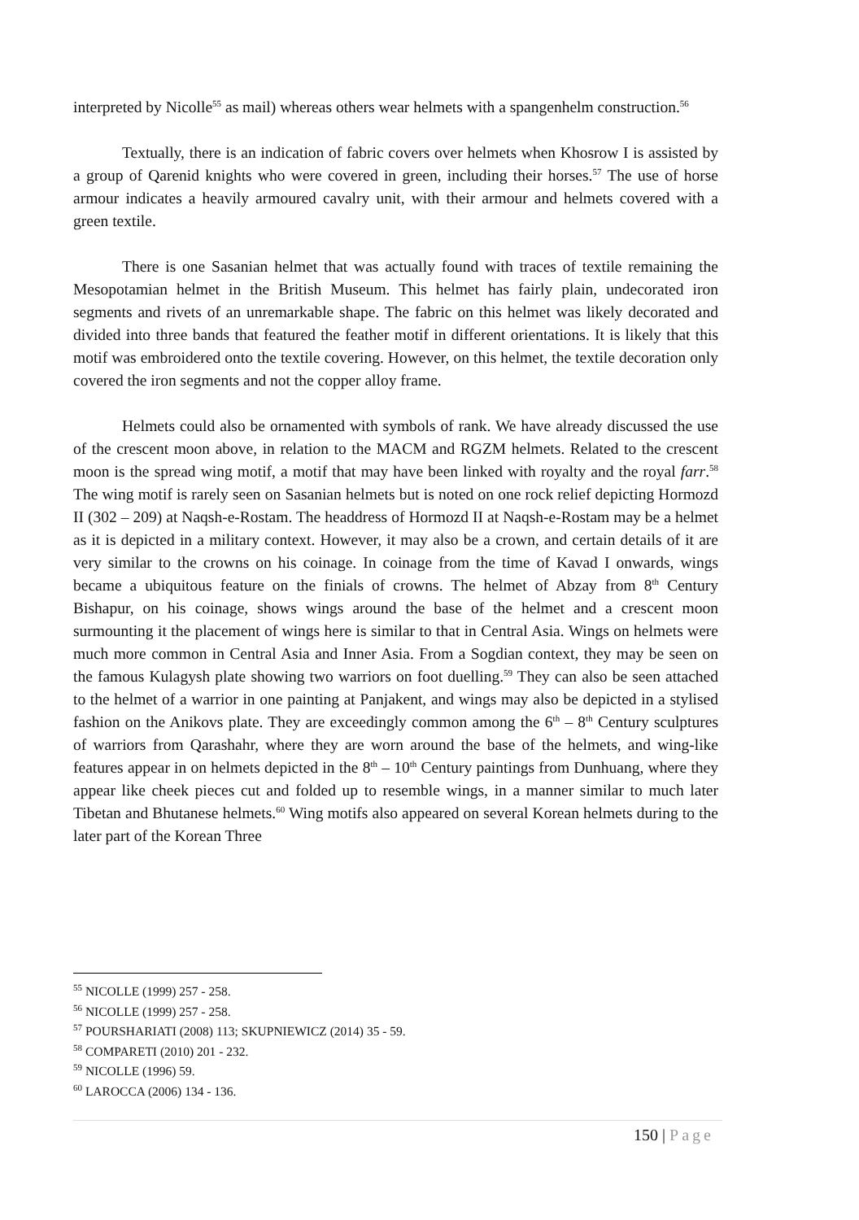interpreted by Nicolle<sup>55</sup> as mail) whereas others wear helmets with a spangenhelm construction.<sup>56</sup>
Textually, there is an indication of fabric covers over helmets when Khosrow I is assisted by a group of Qarenid knights who were covered in green, including their horses.<sup>57</sup> The use of horse armour indicates a heavily armoured cavalry unit, with their armour and helmets covered with a green textile.
There is one Sasanian helmet that was actually found with traces of textile remaining the Mesopotamian helmet in the British Museum. This helmet has fairly plain, undecorated iron segments and rivets of an unremarkable shape. The fabric on this helmet was likely decorated and divided into three bands that featured the feather motif in different orientations. It is likely that this motif was embroidered onto the textile covering. However, on this helmet, the textile decoration only covered the iron segments and not the copper alloy frame.
Helmets could also be ornamented with symbols of rank. We have already discussed the use of the crescent moon above, in relation to the MACM and RGZM helmets. Related to the crescent moon is the spread wing motif, a motif that may have been linked with royalty and the royal farr.<sup>58</sup> The wing motif is rarely seen on Sasanian helmets but is noted on one rock relief depicting Hormozd II (302 – 209) at Naqsh-e-Rostam. The headdress of Hormozd II at Naqsh-e-Rostam may be a helmet as it is depicted in a military context. However, it may also be a crown, and certain details of it are very similar to the crowns on his coinage. In coinage from the time of Kavad I onwards, wings became a ubiquitous feature on the finials of crowns. The helmet of Abzay from 8<sup>th</sup> Century Bishapur, on his coinage, shows wings around the base of the helmet and a crescent moon surmounting it the placement of wings here is similar to that in Central Asia. Wings on helmets were much more common in Central Asia and Inner Asia. From a Sogdian context, they may be seen on the famous Kulagysh plate showing two warriors on foot duelling.<sup>59</sup> They can also be seen attached to the helmet of a warrior in one painting at Panjakent, and wings may also be depicted in a stylised fashion on the Anikovs plate. They are exceedingly common among the 6<sup>th</sup> – 8<sup>th</sup> Century sculptures of warriors from Qarashahr, where they are worn around the base of the helmets, and wing-like features appear in on helmets depicted in the 8<sup>th</sup> – 10<sup>th</sup> Century paintings from Dunhuang, where they appear like cheek pieces cut and folded up to resemble wings, in a manner similar to much later Tibetan and Bhutanese helmets.<sup>60</sup> Wing motifs also appeared on several Korean helmets during to the later part of the Korean Three
<sup>55</sup> NICOLLE (1999) 257 - 258.
<sup>56</sup> NICOLLE (1999) 257 - 258.
<sup>57</sup> POURSHARIATI (2008) 113; SKUPNIEWICZ (2014) 35 - 59.
<sup>58</sup> COMPARETI (2010) 201 - 232.
<sup>59</sup> NICOLLE (1996) 59.
<sup>60</sup> LAROCCA (2006) 134 - 136.
150 | Page